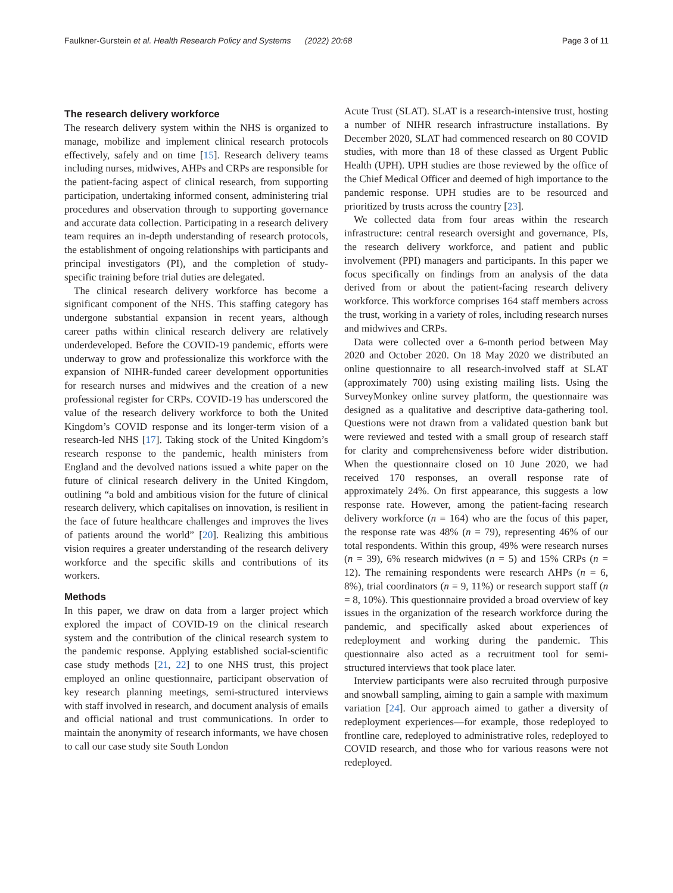Faulkner-Gurstein et al. Health Research Policy and Systems (2022) 20:68 Page 3 of 11
The research delivery workforce
The research delivery system within the NHS is organized to manage, mobilize and implement clinical research protocols effectively, safely and on time [15]. Research delivery teams including nurses, midwives, AHPs and CRPs are responsible for the patient-facing aspect of clinical research, from supporting participation, undertaking informed consent, administering trial procedures and observation through to supporting governance and accurate data collection. Participating in a research delivery team requires an in-depth understanding of research protocols, the establishment of ongoing relationships with participants and principal investigators (PI), and the completion of study-specific training before trial duties are delegated.
The clinical research delivery workforce has become a significant component of the NHS. This staffing category has undergone substantial expansion in recent years, although career paths within clinical research delivery are relatively underdeveloped. Before the COVID-19 pandemic, efforts were underway to grow and professionalize this workforce with the expansion of NIHR-funded career development opportunities for research nurses and midwives and the creation of a new professional register for CRPs. COVID-19 has underscored the value of the research delivery workforce to both the United Kingdom’s COVID response and its longer-term vision of a research-led NHS [17]. Taking stock of the United Kingdom’s research response to the pandemic, health ministers from England and the devolved nations issued a white paper on the future of clinical research delivery in the United Kingdom, outlining “a bold and ambitious vision for the future of clinical research delivery, which capitalises on innovation, is resilient in the face of future healthcare challenges and improves the lives of patients around the world” [20]. Realizing this ambitious vision requires a greater understanding of the research delivery workforce and the specific skills and contributions of its workers.
Methods
In this paper, we draw on data from a larger project which explored the impact of COVID-19 on the clinical research system and the contribution of the clinical research system to the pandemic response. Applying established social-scientific case study methods [21, 22] to one NHS trust, this project employed an online questionnaire, participant observation of key research planning meetings, semi-structured interviews with staff involved in research, and document analysis of emails and official national and trust communications. In order to maintain the anonymity of research informants, we have chosen to call our case study site South London
Acute Trust (SLAT). SLAT is a research-intensive trust, hosting a number of NIHR research infrastructure installations. By December 2020, SLAT had commenced research on 80 COVID studies, with more than 18 of these classed as Urgent Public Health (UPH). UPH studies are those reviewed by the office of the Chief Medical Officer and deemed of high importance to the pandemic response. UPH studies are to be resourced and prioritized by trusts across the country [23].
We collected data from four areas within the research infrastructure: central research oversight and governance, PIs, the research delivery workforce, and patient and public involvement (PPI) managers and participants. In this paper we focus specifically on findings from an analysis of the data derived from or about the patient-facing research delivery workforce. This workforce comprises 164 staff members across the trust, working in a variety of roles, including research nurses and midwives and CRPs.
Data were collected over a 6-month period between May 2020 and October 2020. On 18 May 2020 we distributed an online questionnaire to all research-involved staff at SLAT (approximately 700) using existing mailing lists. Using the SurveyMonkey online survey platform, the questionnaire was designed as a qualitative and descriptive data-gathering tool. Questions were not drawn from a validated question bank but were reviewed and tested with a small group of research staff for clarity and comprehensiveness before wider distribution. When the questionnaire closed on 10 June 2020, we had received 170 responses, an overall response rate of approximately 24%. On first appearance, this suggests a low response rate. However, among the patient-facing research delivery workforce (n = 164) who are the focus of this paper, the response rate was 48% (n = 79), representing 46% of our total respondents. Within this group, 49% were research nurses (n = 39), 6% research midwives (n = 5) and 15% CRPs (n = 12). The remaining respondents were research AHPs (n = 6, 8%), trial coordinators (n = 9, 11%) or research support staff (n = 8, 10%). This questionnaire provided a broad overview of key issues in the organization of the research workforce during the pandemic, and specifically asked about experiences of redeployment and working during the pandemic. This questionnaire also acted as a recruitment tool for semi-structured interviews that took place later.
Interview participants were also recruited through purposive and snowball sampling, aiming to gain a sample with maximum variation [24]. Our approach aimed to gather a diversity of redeployment experiences—for example, those redeployed to frontline care, redeployed to administrative roles, redeployed to COVID research, and those who for various reasons were not redeployed.